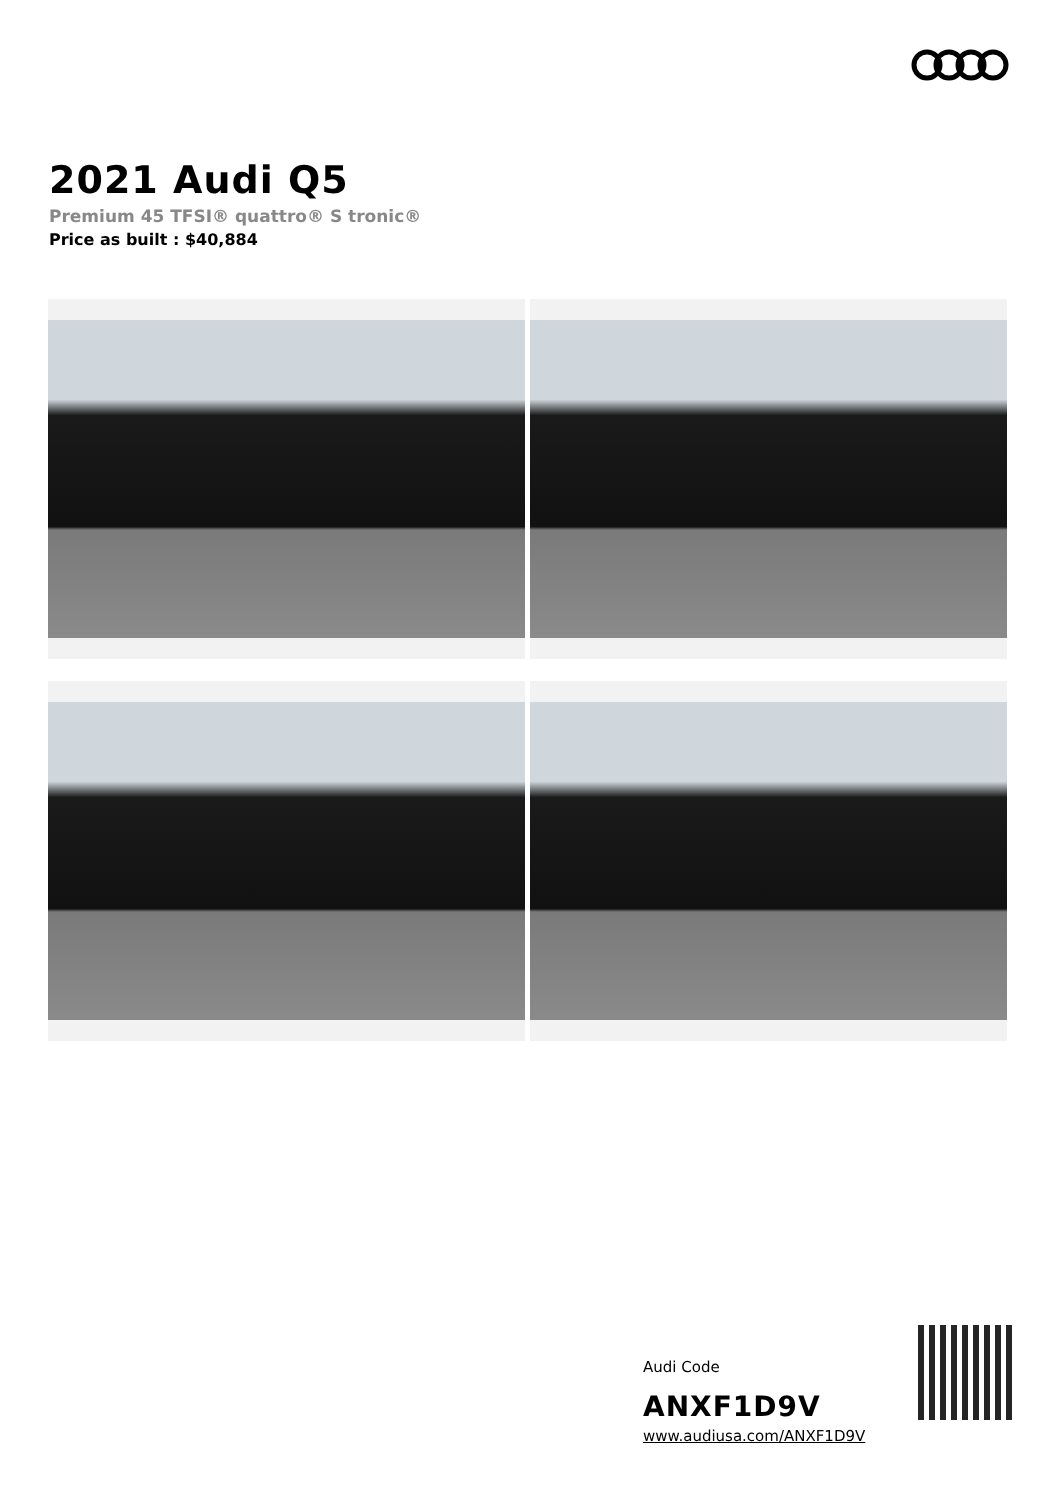2021 Audi Q5
Premium 45 TFSI® quattro® S tronic®
Price as built : $40,884
Audi Code
ANXF1D9V
www.audiusa.com/ANXF1D9V